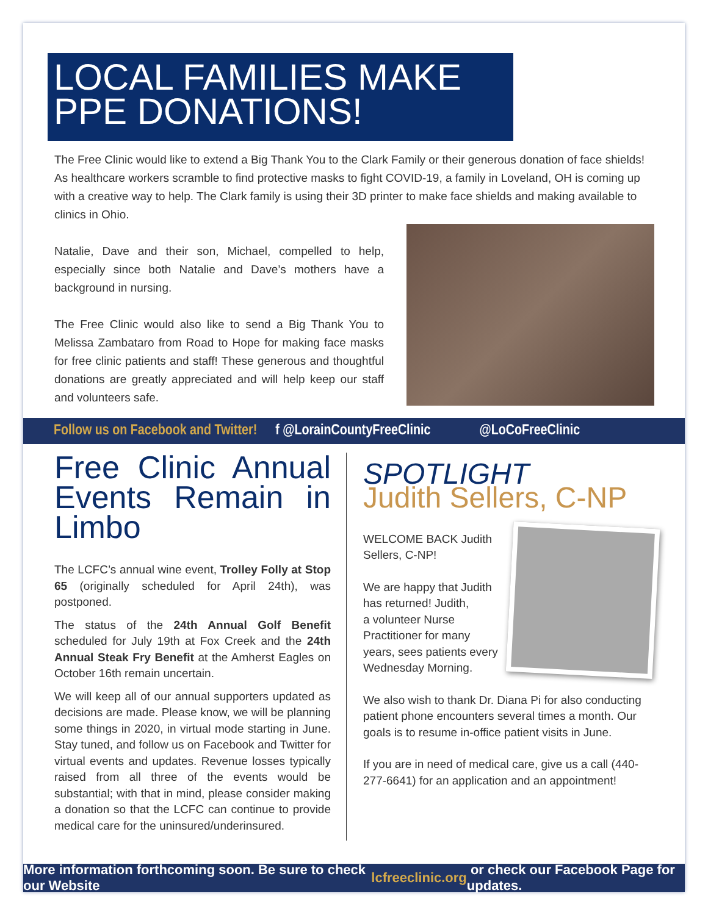LOCAL FAMILIES MAKE
PPE DONATIONS!
The Free Clinic would like to extend a Big Thank You to the Clark Family or their generous donation of face shields! As healthcare workers scramble to find protective masks to fight COVID-19, a family in Loveland, OH is coming up with a creative way to help. The Clark family is using their 3D printer to make face shields and making available to clinics in Ohio.
Natalie, Dave and their son, Michael, compelled to help, especially since both Natalie and Dave’s mothers have a background in nursing.
The Free Clinic would also like to send a Big Thank You to Melissa Zambataro from Road to Hope for making face masks for free clinic patients and staff! These generous and thoughtful donations are greatly appreciated and will help keep our staff and volunteers safe.
Follow us on Facebook and Twitter! f @LorainCountyFreeClinic @LoCoFreeClinic
Free Clinic Annual Events Remain in Limbo
The LCFC’s annual wine event, Trolley Folly at Stop 65 (originally scheduled for April 24th), was postponed.
The status of the 24th Annual Golf Benefit scheduled for July 19th at Fox Creek and the 24th Annual Steak Fry Benefit at the Amherst Eagles on October 16th remain uncertain.
We will keep all of our annual supporters updated as decisions are made. Please know, we will be planning some things in 2020, in virtual mode starting in June. Stay tuned, and follow us on Facebook and Twitter for virtual events and updates. Revenue losses typically raised from all three of the events would be substantial; with that in mind, please consider making a donation so that the LCFC can continue to provide medical care for the uninsured/underinsured.
SPOTLIGHT
Judith Sellers, C-NP
WELCOME BACK Judith
Sellers, C-NP!
We are happy that Judith
has returned! Judith,
a volunteer Nurse
Practitioner for many
years, sees patients every
Wednesday Morning.
We also wish to thank Dr. Diana Pi for also conducting patient phone encounters several times a month. Our goals is to resume in-office patient visits in June.
If you are in need of medical care, give us a call (440-277-6641) for an application and an appointment!
More information forthcoming soon. Be sure to check our Website lcfreeclinic.org or check our Facebook Page for updates.